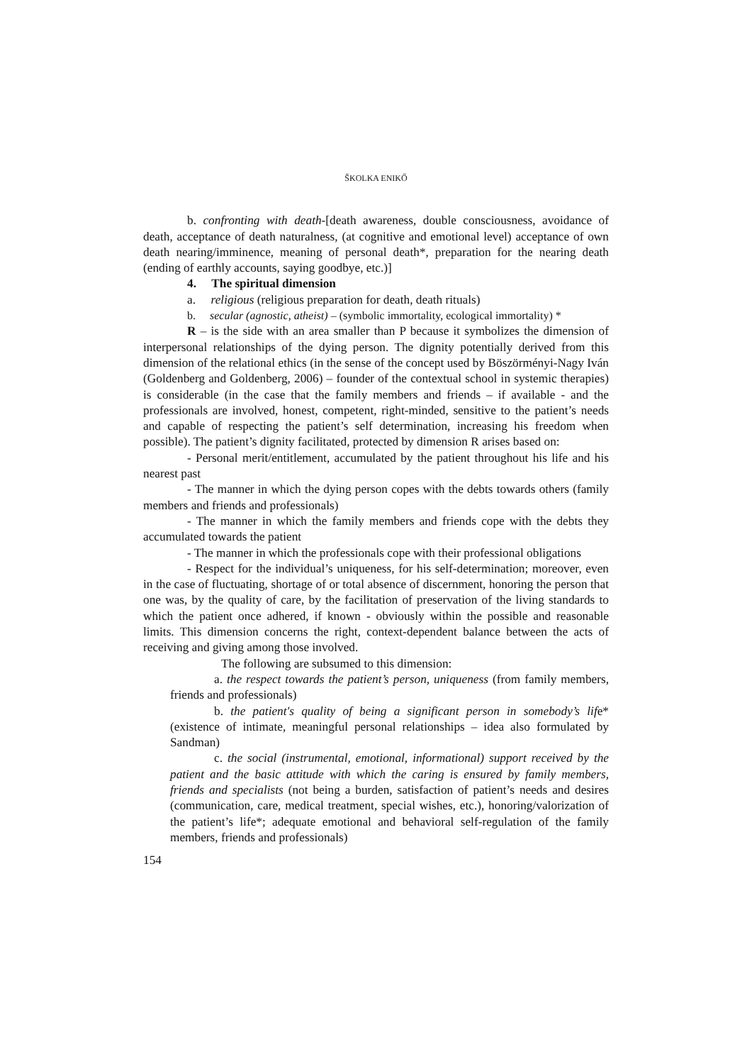ŠKOLKA ENIKŐ
b. confronting with death-[death awareness, double consciousness, avoidance of death, acceptance of death naturalness, (at cognitive and emotional level) acceptance of own death nearing/imminence, meaning of personal death*, preparation for the nearing death (ending of earthly accounts, saying goodbye, etc.)]
4. The spiritual dimension
a. religious (religious preparation for death, death rituals)
b. secular (agnostic, atheist) – (symbolic immortality, ecological immortality) *
R – is the side with an area smaller than P because it symbolizes the dimension of interpersonal relationships of the dying person. The dignity potentially derived from this dimension of the relational ethics (in the sense of the concept used by Böszörményi-Nagy Iván (Goldenberg and Goldenberg, 2006) – founder of the contextual school in systemic therapies) is considerable (in the case that the family members and friends – if available - and the professionals are involved, honest, competent, right-minded, sensitive to the patient’s needs and capable of respecting the patient’s self determination, increasing his freedom when possible). The patient’s dignity facilitated, protected by dimension R arises based on:
- Personal merit/entitlement, accumulated by the patient throughout his life and his nearest past
- The manner in which the dying person copes with the debts towards others (family members and friends and professionals)
- The manner in which the family members and friends cope with the debts they accumulated towards the patient
- The manner in which the professionals cope with their professional obligations
- Respect for the individual’s uniqueness, for his self-determination; moreover, even in the case of fluctuating, shortage of or total absence of discernment, honoring the person that one was, by the quality of care, by the facilitation of preservation of the living standards to which the patient once adhered, if known - obviously within the possible and reasonable limits. This dimension concerns the right, context-dependent balance between the acts of receiving and giving among those involved.
The following are subsumed to this dimension:
a. the respect towards the patient’s person, uniqueness (from family members, friends and professionals)
b. the patient's quality of being a significant person in somebody’s life* (existence of intimate, meaningful personal relationships – idea also formulated by Sandman)
c. the social (instrumental, emotional, informational) support received by the patient and the basic attitude with which the caring is ensured by family members, friends and specialists (not being a burden, satisfaction of patient’s needs and desires (communication, care, medical treatment, special wishes, etc.), honoring/valorization of the patient’s life*; adequate emotional and behavioral self-regulation of the family members, friends and professionals)
154